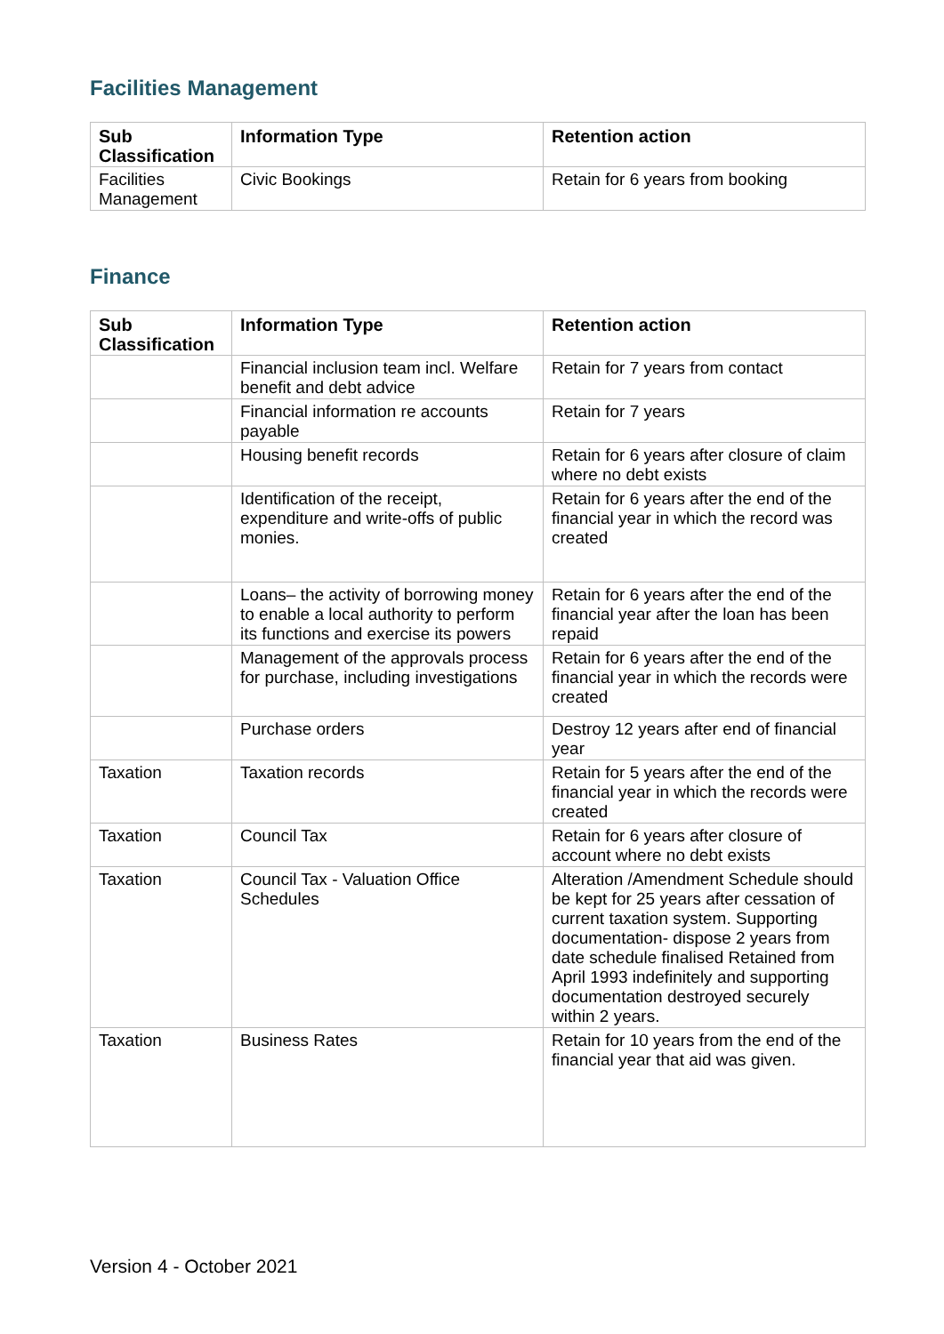Facilities Management
| Sub Classification | Information Type | Retention action |
| --- | --- | --- |
| Facilities Management | Civic Bookings | Retain for 6 years from booking |
Finance
| Sub Classification | Information Type | Retention action |
| --- | --- | --- |
| | Financial inclusion team incl. Welfare benefit and debt advice | Retain for 7 years from contact |
| | Financial information re accounts payable | Retain for 7 years |
| | Housing benefit records | Retain for 6 years after closure of claim where no debt exists |
| | Identification of the receipt, expenditure and write-offs of public monies. | Retain for 6 years after the end of the financial year in which the record was created |
| | Loans– the activity of borrowing money to enable a local authority to perform its functions and exercise its powers | Retain for 6 years after the end of the financial year after the loan has been repaid |
| | Management of the approvals process for purchase, including investigations | Retain for 6 years after the end of the financial year in which the records were created |
| | Purchase orders | Destroy 12 years after end of financial year |
| Taxation | Taxation records | Retain for 5 years after the end of the financial year in which the records were created |
| Taxation | Council Tax | Retain for 6 years after closure of account where no debt exists |
| Taxation | Council Tax - Valuation Office Schedules | Alteration /Amendment Schedule should be kept for 25 years after cessation of current taxation system. Supporting documentation- dispose 2 years from date schedule finalised Retained from April 1993 indefinitely and supporting documentation destroyed securely within 2 years. |
| Taxation | Business Rates | Retain for 10 years from the end of the financial year that aid was given. |
Version 4 - October 2021